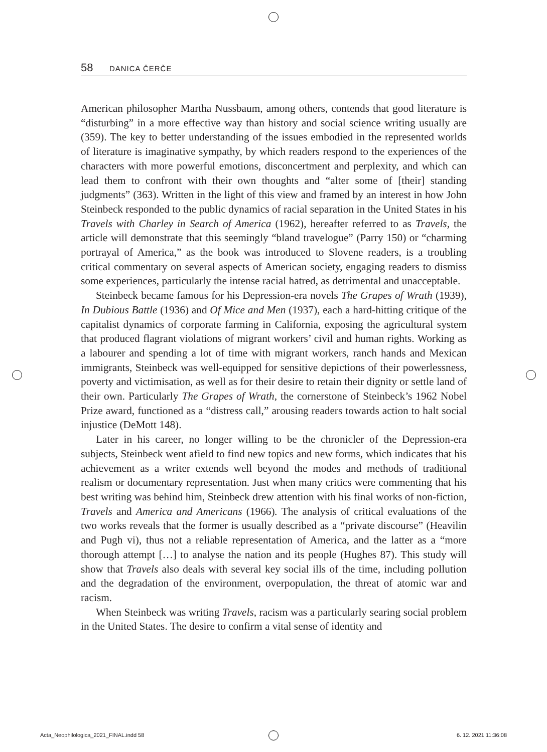58 DANICA ČERČE
American philosopher Martha Nussbaum, among others, contends that good literature is “disturbing” in a more effective way than history and social science writing usually are (359). The key to better understanding of the issues embodied in the represented worlds of literature is imaginative sympathy, by which readers respond to the experiences of the characters with more powerful emotions, disconcertment and perplexity, and which can lead them to confront with their own thoughts and “alter some of [their] standing judgments” (363). Written in the light of this view and framed by an interest in how John Steinbeck responded to the public dynamics of racial separation in the United States in his Travels with Charley in Search of America (1962), hereafter referred to as Travels, the article will demonstrate that this seemingly “bland travelogue” (Parry 150) or “charming portrayal of America,” as the book was introduced to Slovene readers, is a troubling critical commentary on several aspects of American society, engaging readers to dismiss some experiences, particularly the intense racial hatred, as detrimental and unacceptable.
Steinbeck became famous for his Depression-era novels The Grapes of Wrath (1939), In Dubious Battle (1936) and Of Mice and Men (1937), each a hard-hitting critique of the capitalist dynamics of corporate farming in California, exposing the agricultural system that produced flagrant violations of migrant workers’ civil and human rights. Working as a labourer and spending a lot of time with migrant workers, ranch hands and Mexican immigrants, Steinbeck was well-equipped for sensitive depictions of their powerlessness, poverty and victimisation, as well as for their desire to retain their dignity or settle land of their own. Particularly The Grapes of Wrath, the cornerstone of Steinbeck’s 1962 Nobel Prize award, functioned as a “distress call,” arousing readers towards action to halt social injustice (DeMott 148).
Later in his career, no longer willing to be the chronicler of the Depression-era subjects, Steinbeck went afield to find new topics and new forms, which indicates that his achievement as a writer extends well beyond the modes and methods of traditional realism or documentary representation. Just when many critics were commenting that his best writing was behind him, Steinbeck drew attention with his final works of non-fiction, Travels and America and Americans (1966). The analysis of critical evaluations of the two works reveals that the former is usually described as a “private discourse” (Heavilin and Pugh vi), thus not a reliable representation of America, and the latter as a “more thorough attempt […] to analyse the nation and its people (Hughes 87). This study will show that Travels also deals with several key social ills of the time, including pollution and the degradation of the environment, overpopulation, the threat of atomic war and racism.
When Steinbeck was writing Travels, racism was a particularly searing social problem in the United States. The desire to confirm a vital sense of identity and
Acta_Neophilologica_2021_FINAL.indd 58 6. 12. 2021 11:36:08